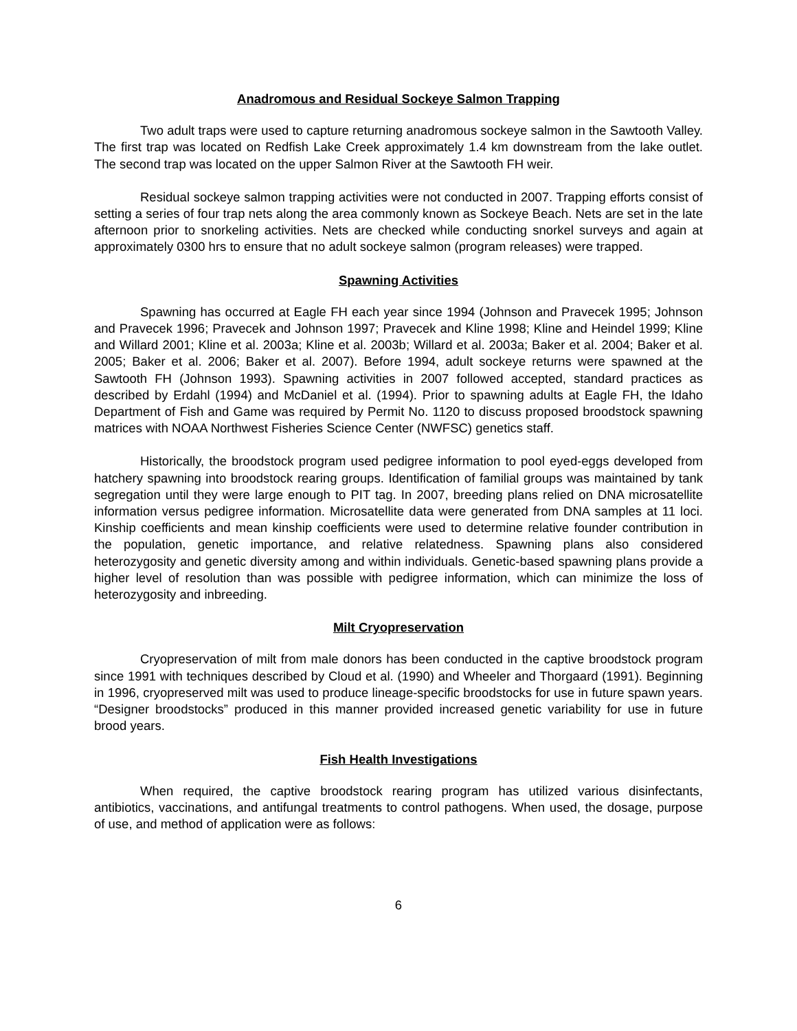Anadromous and Residual Sockeye Salmon Trapping
Two adult traps were used to capture returning anadromous sockeye salmon in the Sawtooth Valley. The first trap was located on Redfish Lake Creek approximately 1.4 km downstream from the lake outlet. The second trap was located on the upper Salmon River at the Sawtooth FH weir.
Residual sockeye salmon trapping activities were not conducted in 2007. Trapping efforts consist of setting a series of four trap nets along the area commonly known as Sockeye Beach. Nets are set in the late afternoon prior to snorkeling activities. Nets are checked while conducting snorkel surveys and again at approximately 0300 hrs to ensure that no adult sockeye salmon (program releases) were trapped.
Spawning Activities
Spawning has occurred at Eagle FH each year since 1994 (Johnson and Pravecek 1995; Johnson and Pravecek 1996; Pravecek and Johnson 1997; Pravecek and Kline 1998; Kline and Heindel 1999; Kline and Willard 2001; Kline et al. 2003a; Kline et al. 2003b; Willard et al. 2003a; Baker et al. 2004; Baker et al. 2005; Baker et al. 2006; Baker et al. 2007). Before 1994, adult sockeye returns were spawned at the Sawtooth FH (Johnson 1993). Spawning activities in 2007 followed accepted, standard practices as described by Erdahl (1994) and McDaniel et al. (1994). Prior to spawning adults at Eagle FH, the Idaho Department of Fish and Game was required by Permit No. 1120 to discuss proposed broodstock spawning matrices with NOAA Northwest Fisheries Science Center (NWFSC) genetics staff.
Historically, the broodstock program used pedigree information to pool eyed-eggs developed from hatchery spawning into broodstock rearing groups. Identification of familial groups was maintained by tank segregation until they were large enough to PIT tag. In 2007, breeding plans relied on DNA microsatellite information versus pedigree information. Microsatellite data were generated from DNA samples at 11 loci. Kinship coefficients and mean kinship coefficients were used to determine relative founder contribution in the population, genetic importance, and relative relatedness. Spawning plans also considered heterozygosity and genetic diversity among and within individuals. Genetic-based spawning plans provide a higher level of resolution than was possible with pedigree information, which can minimize the loss of heterozygosity and inbreeding.
Milt Cryopreservation
Cryopreservation of milt from male donors has been conducted in the captive broodstock program since 1991 with techniques described by Cloud et al. (1990) and Wheeler and Thorgaard (1991). Beginning in 1996, cryopreserved milt was used to produce lineage-specific broodstocks for use in future spawn years. “Designer broodstocks” produced in this manner provided increased genetic variability for use in future brood years.
Fish Health Investigations
When required, the captive broodstock rearing program has utilized various disinfectants, antibiotics, vaccinations, and antifungal treatments to control pathogens. When used, the dosage, purpose of use, and method of application were as follows:
6